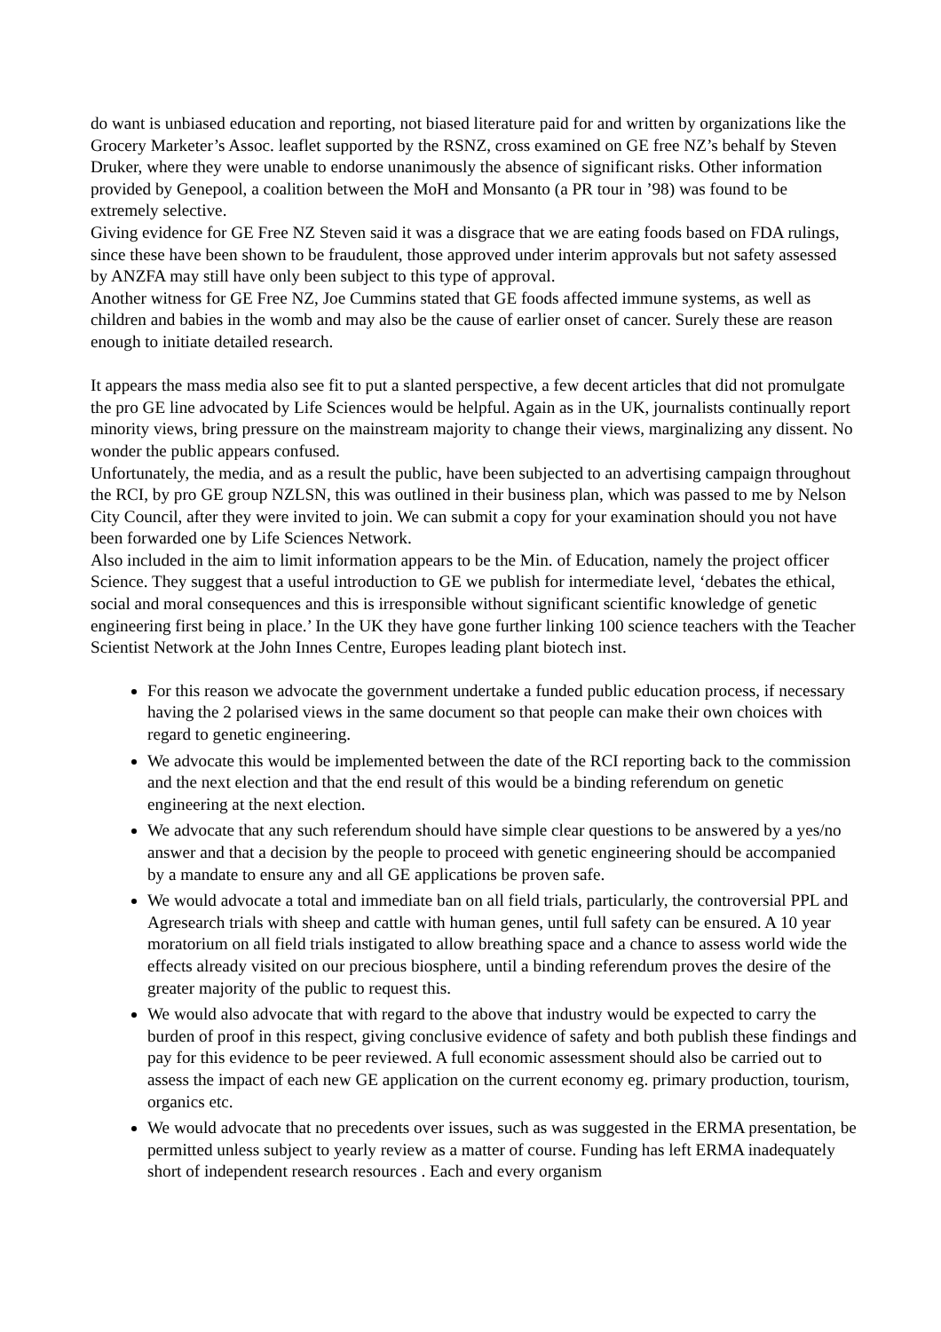do want is unbiased education and reporting, not biased literature paid for and written by organizations like the Grocery Marketer’s Assoc. leaflet supported by the RSNZ, cross examined on GE free NZ’s behalf by Steven Druker, where they were unable to endorse unanimously the absence of significant risks. Other information provided by Genepool, a coalition between the MoH and Monsanto (a PR tour in ’98) was found to be extremely selective.
Giving evidence for GE Free NZ Steven said it was a disgrace that we are eating foods based on FDA rulings, since these have been shown to be fraudulent, those approved under interim approvals but not safety assessed by ANZFA may still have only been subject to this type of approval.
Another witness for GE Free NZ, Joe Cummins stated that GE foods affected immune systems, as well as children and babies in the womb and may also be the cause of earlier onset of cancer. Surely these are reason enough to initiate detailed research.
It appears the mass media also see fit to put a slanted perspective, a few decent articles that did not promulgate the pro GE line advocated by Life Sciences would be helpful. Again as in the UK, journalists continually report minority views, bring pressure on the mainstream majority to change their views, marginalizing any dissent. No wonder the public appears confused.
Unfortunately, the media, and as a result the public, have been subjected to an advertising campaign throughout the RCI, by pro GE group NZLSN, this was outlined in their business plan, which was passed to me by Nelson City Council, after they were invited to join. We can submit a copy for your examination should you not have been forwarded one by Life Sciences Network.
Also included in the aim to limit information appears to be the Min. of Education, namely the project officer Science. They suggest that a useful introduction to GE we publish for intermediate level, ‘debates the ethical, social and moral consequences and this is irresponsible without significant scientific knowledge of genetic engineering first being in place.’ In the UK they have gone further linking 100 science teachers with the Teacher Scientist Network at the John Innes Centre, Europes leading plant biotech inst.
For this reason we advocate the government undertake a funded public education process, if necessary having the 2 polarised views in the same document so that people can make their own choices with regard to genetic engineering.
We advocate this would be implemented between the date of the RCI reporting back to the commission and the next election and that the end result of this would be a binding referendum on genetic engineering at the next election.
We advocate that any such referendum should have simple clear questions to be answered by a yes/no answer and that a decision by the people to proceed with genetic engineering should be accompanied by a mandate to ensure any and all GE applications be proven safe.
We would advocate a total and immediate ban on all field trials, particularly, the controversial PPL and Agresearch trials with sheep and cattle with human genes, until full safety can be ensured. A 10 year moratorium on all field trials instigated to allow breathing space and a chance to assess world wide the effects already visited on our precious biosphere, until a binding referendum proves the desire of the greater majority of the public to request this.
We would also advocate that with regard to the above that industry would be expected to carry the burden of proof in this respect, giving conclusive evidence of safety and both publish these findings and pay for this evidence to be peer reviewed. A full economic assessment should also be carried out to assess the impact of each new GE application on the current economy eg. primary production, tourism, organics etc.
We would advocate that no precedents over issues, such as was suggested in the ERMA presentation, be permitted unless subject to yearly review as a matter of course. Funding has left ERMA inadequately short of independent research resources . Each and every organism